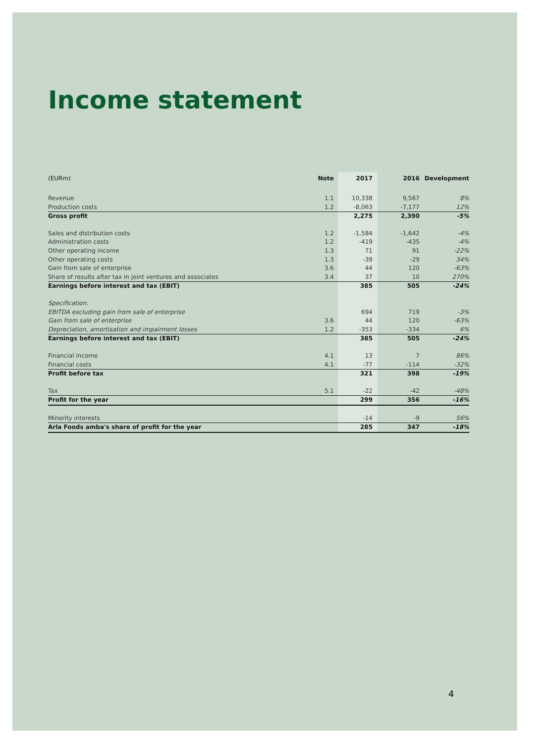Income statement
| (EURm) | Note | 2017 | 2016 | Development |
| --- | --- | --- | --- | --- |
| Revenue | 1.1 | 10,338 | 9,567 | 8% |
| Production costs | 1.2 | -8,063 | -7,177 | 12% |
| Gross profit | | 2,275 | 2,390 | -5% |
| Sales and distribution costs | 1.2 | -1,584 | -1,642 | -4% |
| Administration costs | 1.2 | -419 | -435 | -4% |
| Other operating income | 1.3 | 71 | 91 | -22% |
| Other operating costs | 1.3 | -39 | -29 | 34% |
| Gain from sale of enterprise | 3.6 | 44 | 120 | -63% |
| Share of results after tax in joint ventures and associates | 3.4 | 37 | 10 | 270% |
| Earnings before interest and tax (EBIT) | | 385 | 505 | -24% |
| Specification: | | | | |
| EBITDA excluding gain from sale of enterprise | | 694 | 719 | -3% |
| Gain from sale of enterprise | 3.6 | 44 | 120 | -63% |
| Depreciation, amortisation and impairment losses | 1.2 | -353 | -334 | 6% |
| Earnings before interest and tax (EBIT) | | 385 | 505 | -24% |
| Financial income | 4.1 | 13 | 7 | 86% |
| Financial costs | 4.1 | -77 | -114 | -32% |
| Profit before tax | | 321 | 398 | -19% |
| Tax | 5.1 | -22 | -42 | -48% |
| Profit for the year | | 299 | 356 | -16% |
| Minority interests | | -14 | -9 | 56% |
| Arla Foods amba's share of profit for the year | | 285 | 347 | -18% |
4